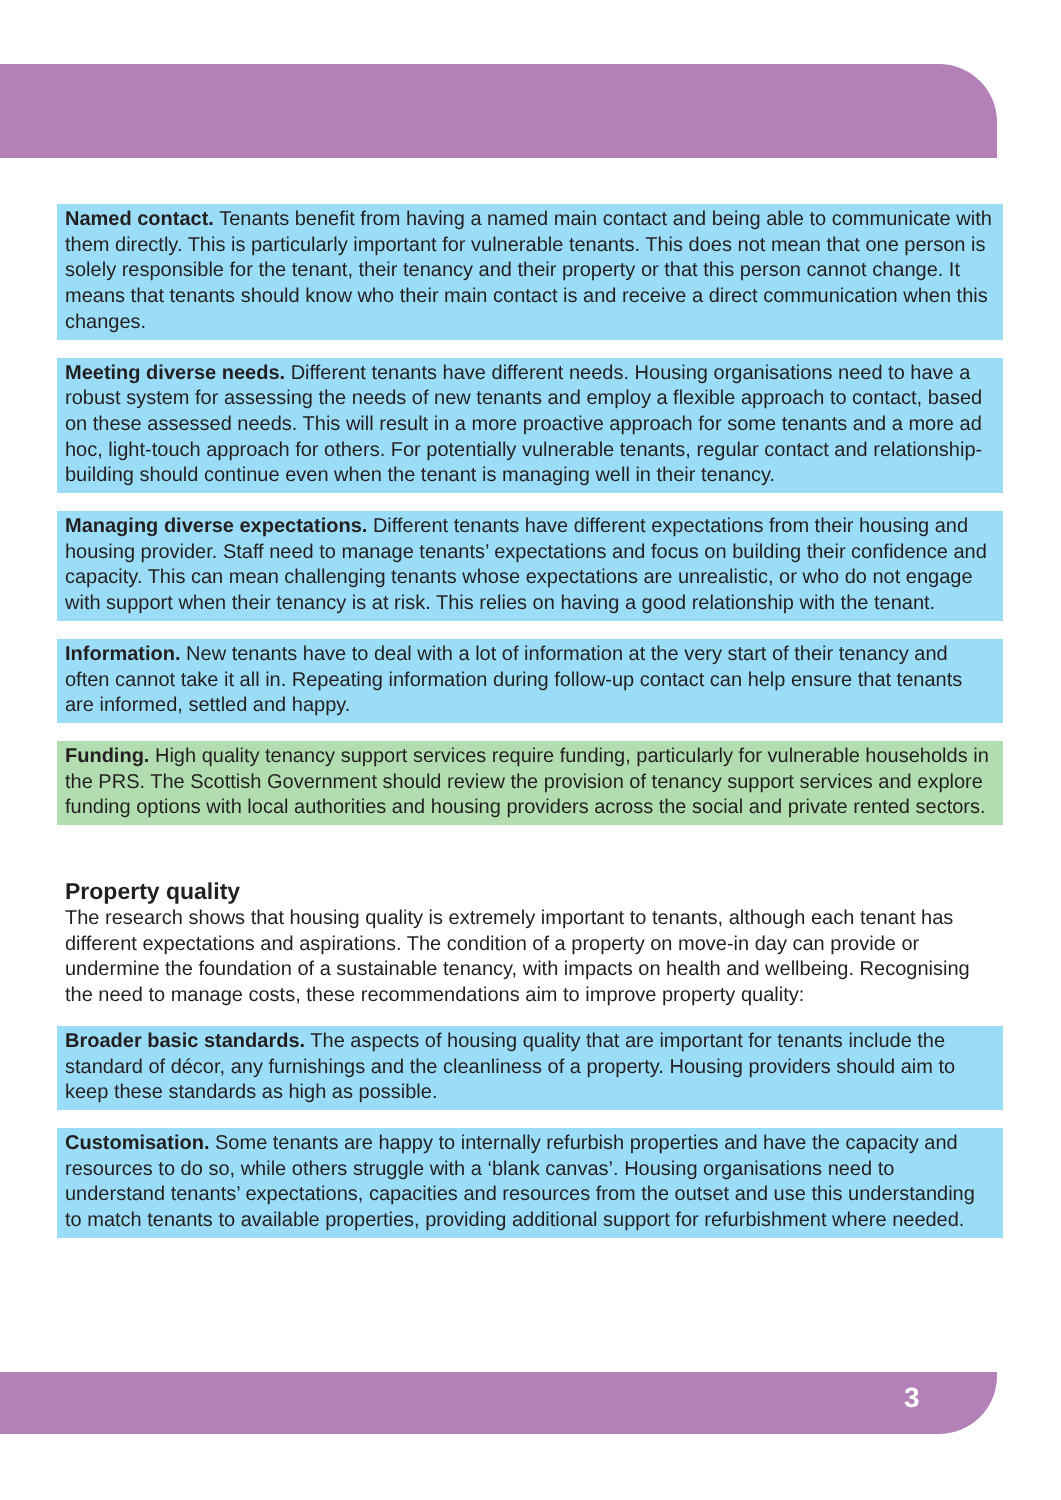Named contact. Tenants benefit from having a named main contact and being able to communicate with them directly. This is particularly important for vulnerable tenants. This does not mean that one person is solely responsible for the tenant, their tenancy and their property or that this person cannot change. It means that tenants should know who their main contact is and receive a direct communication when this changes.
Meeting diverse needs. Different tenants have different needs. Housing organisations need to have a robust system for assessing the needs of new tenants and employ a flexible approach to contact, based on these assessed needs. This will result in a more proactive approach for some tenants and a more ad hoc, light-touch approach for others. For potentially vulnerable tenants, regular contact and relationship-building should continue even when the tenant is managing well in their tenancy.
Managing diverse expectations. Different tenants have different expectations from their housing and housing provider. Staff need to manage tenants’ expectations and focus on building their confidence and capacity. This can mean challenging tenants whose expectations are unrealistic, or who do not engage with support when their tenancy is at risk. This relies on having a good relationship with the tenant.
Information. New tenants have to deal with a lot of information at the very start of their tenancy and often cannot take it all in. Repeating information during follow-up contact can help ensure that tenants are informed, settled and happy.
Funding. High quality tenancy support services require funding, particularly for vulnerable households in the PRS. The Scottish Government should review the provision of tenancy support services and explore funding options with local authorities and housing providers across the social and private rented sectors.
Property quality
The research shows that housing quality is extremely important to tenants, although each tenant has different expectations and aspirations. The condition of a property on move-in day can provide or undermine the foundation of a sustainable tenancy, with impacts on health and wellbeing. Recognising the need to manage costs, these recommendations aim to improve property quality:
Broader basic standards. The aspects of housing quality that are important for tenants include the standard of décor, any furnishings and the cleanliness of a property. Housing providers should aim to keep these standards as high as possible.
Customisation. Some tenants are happy to internally refurbish properties and have the capacity and resources to do so, while others struggle with a ‘blank canvas’. Housing organisations need to understand tenants’ expectations, capacities and resources from the outset and use this understanding to match tenants to available properties, providing additional support for refurbishment where needed.
3